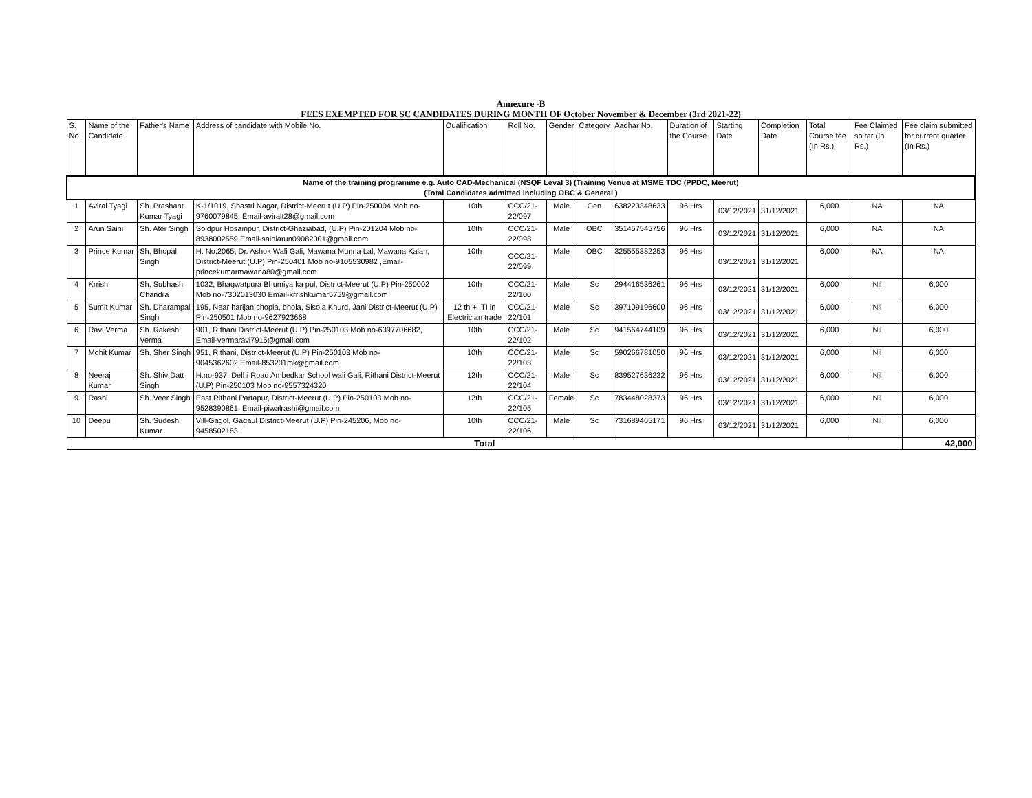Annexure -B
FEES EXEMPTED FOR SC CANDIDATES DURING MONTH OF October November & December (3rd 2021-22)
| S. No. | Name of the Candidate | Father's Name | Address of candidate with Mobile No. | Qualification | Roll No. | Gender | Category | Aadhar No. | Duration of the Course | Starting Date | Completion Date | Total Course fee (In Rs.) | Fee Claimed so far (In Rs.) | Fee claim submitted for current quarter (In Rs.) |
| --- | --- | --- | --- | --- | --- | --- | --- | --- | --- | --- | --- | --- | --- | --- |
| Name of the training programme e.g. Auto CAD-Mechanical (NSQF Leval 3) (Training Venue at MSME TDC (PPDC, Meerut) (Total Candidates admitted including OBC & General ) | | | | | | | | | | | | | | |
| 1 | Aviral Tyagi | Sh. Prashant Kumar Tyagi | K-1/1019, Shastri Nagar, District-Meerut (U.P) Pin-250004 Mob no-9760079845, Email-aviralt28@gmail.com | 10th | CCC/21-22/097 | Male | Gen | 638223348633 | 96 Hrs | 03/12/2021 | 31/12/2021 | 6,000 | NA | NA |
| 2 | Arun Saini | Sh. Ater Singh | Soidpur Hosainpur, District-Ghaziabad, (U.P) Pin-201204 Mob no-8938002559 Email-sainiarun09082001@gmail.com | 10th | CCC/21-22/098 | Male | OBC | 351457545756 | 96 Hrs | 03/12/2021 | 31/12/2021 | 6,000 | NA | NA |
| 3 | Prince Kumar | Sh. Bhopal Singh | H. No.2065, Dr. Ashok Wali Gali, Mawana Munna Lal, Mawana Kalan, District-Meerut (U.P) Pin-250401 Mob no-9105530982 ,Email-princekumarmawana80@gmail.com | 10th | CCC/21-22/099 | Male | OBC | 325555382253 | 96 Hrs | 03/12/2021 | 31/12/2021 | 6,000 | NA | NA |
| 4 | Krrish | Sh. Subhash Chandra | 1032, Bhagwatpura Bhumiya ka pul, District-Meerut (U.P) Pin-250002 Mob no-7302013030 Email-krrishkumar5759@gmail.com | 10th | CCC/21-22/100 | Male | Sc | 294416536261 | 96 Hrs | 03/12/2021 | 31/12/2021 | 6,000 | Nil | 6,000 |
| 5 | Sumit Kumar | Sh. Dharampal Singh | 195, Near harijan chopla, bhola, Sisola Khurd, Jani District-Meerut (U.P) Pin-250501 Mob no-9627923668 | 12 th + ITI in Electrician trade | CCC/21-22/101 | Male | Sc | 397109196600 | 96 Hrs | 03/12/2021 | 31/12/2021 | 6,000 | Nil | 6,000 |
| 6 | Ravi Verma | Sh. Rakesh Verma | 901, Rithani District-Meerut (U.P) Pin-250103 Mob no-6397706682, Email-vermaravi7915@gmail.com | 10th | CCC/21-22/102 | Male | Sc | 941564744109 | 96 Hrs | 03/12/2021 | 31/12/2021 | 6,000 | Nil | 6,000 |
| 7 | Mohit Kumar | Sh. Sher Singh | 951, Rithani, District-Meerut (U.P) Pin-250103 Mob no-9045362602,Email-853201mk@gmail.com | 10th | CCC/21-22/103 | Male | Sc | 590266781050 | 96 Hrs | 03/12/2021 | 31/12/2021 | 6,000 | Nil | 6,000 |
| 8 | Neeraj Kumar | Sh. Shiv Datt Singh | H.no-937, Delhi Road Ambedkar School wali Gali, Rithani District-Meerut (U.P) Pin-250103 Mob no-9557324320 | 12th | CCC/21-22/104 | Male | Sc | 839527636232 | 96 Hrs | 03/12/2021 | 31/12/2021 | 6,000 | Nil | 6,000 |
| 9 | Rashi | Sh. Veer Singh | East Rithani Partapur, District-Meerut (U.P) Pin-250103 Mob no-9528390861, Email-piwalrashi@gmail.com | 12th | CCC/21-22/105 | Female | Sc | 783448028373 | 96 Hrs | 03/12/2021 | 31/12/2021 | 6,000 | Nil | 6,000 |
| 10 | Deepu | Sh. Sudesh Kumar | Vill-Gagol, Gagaul District-Meerut (U.P) Pin-245206, Mob no-9458502183 | 10th | CCC/21-22/106 | Male | Sc | 731689465171 | 96 Hrs | 03/12/2021 | 31/12/2021 | 6,000 | Nil | 6,000 |
| Total | | | | | | | | | | | | | | 42,000 |